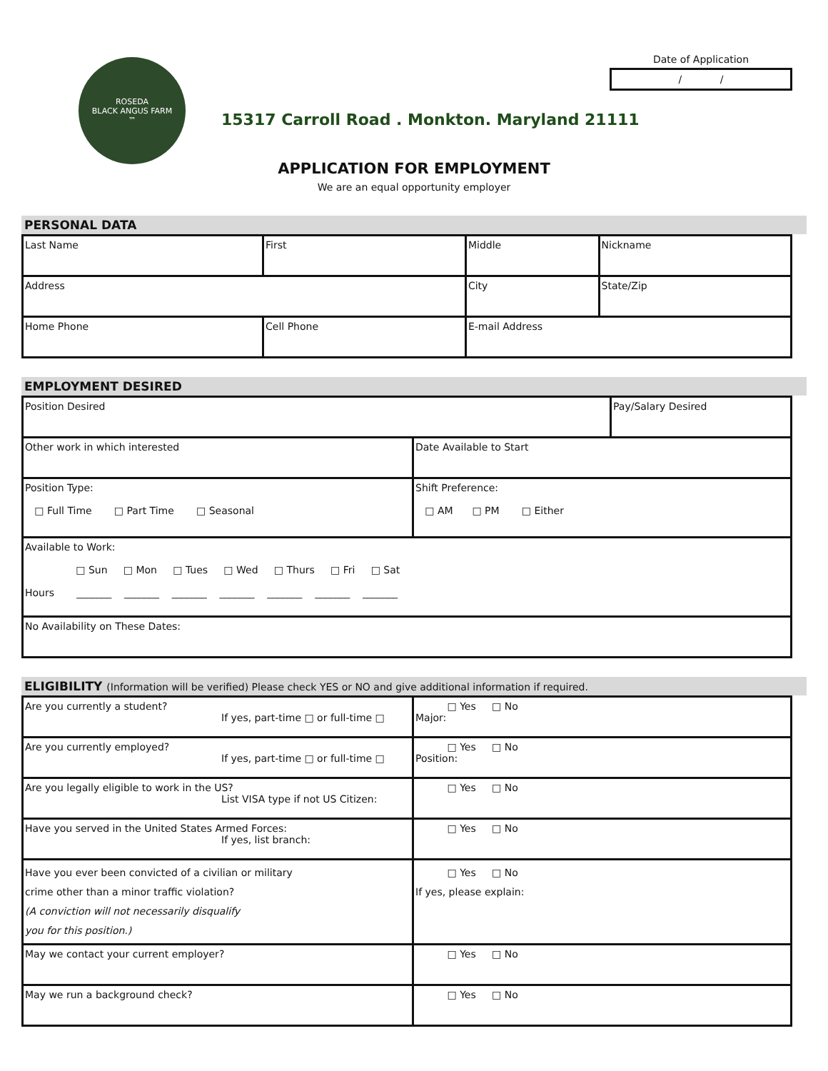ROSEDA
BLACK ANGUS FARM
™
15317 Carroll Road . Monkton. Maryland 21111
Date of Application
/ /
APPLICATION FOR EMPLOYMENT
We are an equal opportunity employer
PERSONAL DATA
| Last Name | First | Middle | Nickname |
| Address | | City | State/Zip |
| Home Phone | Cell Phone | E-mail Address | |
EMPLOYMENT DESIRED
| Position Desired | | Pay/Salary Desired |
| Other work in which interested | Date Available to Start | |
| Position Type: □ Full Time □ Part Time □ Seasonal | Shift Preference: □ AM □ PM □ Either | |
| Available to Work: □ Sun □ Mon □ Tues □ Wed □ Thurs □ Fri □ Sat Hours _______ _______ _______ _______ _______ _______ _______ | | |
| No Availability on These Dates: | | |
ELIGIBILITY (Information will be verified) Please check YES or NO and give additional information if required.
| Are you currently a student? If yes, part-time □ or full-time □ | □ Yes □ No Major: |
| Are you currently employed? If yes, part-time □ or full-time □ | □ Yes □ No Position: |
| Are you legally eligible to work in the US? List VISA type if not US Citizen: | □ Yes □ No |
| Have you served in the United States Armed Forces: If yes, list branch: | □ Yes □ No |
| Have you ever been convicted of a civilian or military crime other than a minor traffic violation? (A conviction will not necessarily disqualify you for this position.) | □ Yes □ No If yes, please explain: |
| May we contact your current employer? | □ Yes □ No |
| May we run a background check? | □ Yes □ No |